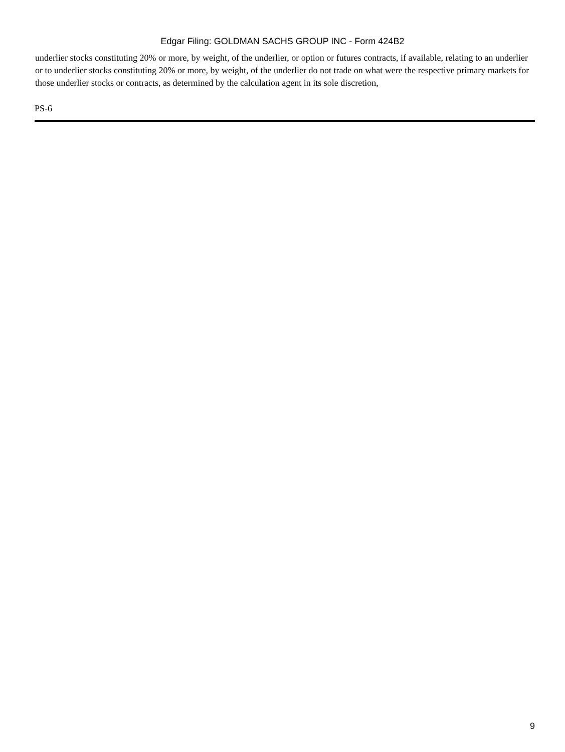Edgar Filing: GOLDMAN SACHS GROUP INC - Form 424B2
underlier stocks constituting 20% or more, by weight, of the underlier, or option or futures contracts, if available, relating to an underlier or to underlier stocks constituting 20% or more, by weight, of the underlier do not trade on what were the respective primary markets for those underlier stocks or contracts, as determined by the calculation agent in its sole discretion,
PS-6
9